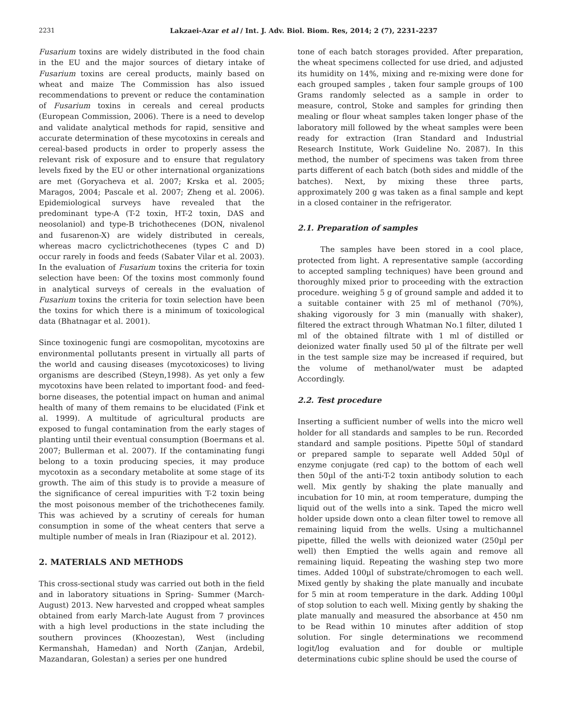2231 Lakzaei-Azar et al / Int. J. Adv. Biol. Biom. Res, 2014; 2 (7), 2231-2237
Fusarium toxins are widely distributed in the food chain in the EU and the major sources of dietary intake of Fusarium toxins are cereal products, mainly based on wheat and maize The Commission has also issued recommendations to prevent or reduce the contamination of Fusarium toxins in cereals and cereal products (European Commission, 2006). There is a need to develop and validate analytical methods for rapid, sensitive and accurate determination of these mycotoxins in cereals and cereal-based products in order to properly assess the relevant risk of exposure and to ensure that regulatory levels fixed by the EU or other international organizations are met (Goryacheva et al. 2007; Krska et al. 2005; Maragos, 2004; Pascale et al. 2007; Zheng et al. 2006). Epidemiological surveys have revealed that the predominant type-A (T-2 toxin, HT-2 toxin, DAS and neosolaniol) and type-B trichothecenes (DON, nivalenol and fusarenon-X) are widely distributed in cereals, whereas macro cyclictrichothecenes (types C and D) occur rarely in foods and feeds (Sabater Vilar et al. 2003). In the evaluation of Fusarium toxins the criteria for toxin selection have been: Of the toxins most commonly found in analytical surveys of cereals in the evaluation of Fusarium toxins the criteria for toxin selection have been the toxins for which there is a minimum of toxicological data (Bhatnagar et al. 2001).
Since toxinogenic fungi are cosmopolitan, mycotoxins are environmental pollutants present in virtually all parts of the world and causing diseases (mycotoxicoses) to living organisms are described (Steyn,1998). As yet only a few mycotoxins have been related to important food- and feed- borne diseases, the potential impact on human and animal health of many of them remains to be elucidated (Fink et al. 1999). A multitude of agricultural products are exposed to fungal contamination from the early stages of planting until their eventual consumption (Boermans et al. 2007; Bullerman et al. 2007). If the contaminating fungi belong to a toxin producing species, it may produce mycotoxin as a secondary metabolite at some stage of its growth. The aim of this study is to provide a measure of the significance of cereal impurities with T-2 toxin being the most poisonous member of the trichothecenes family. This was achieved by a scrutiny of cereals for human consumption in some of the wheat centers that serve a multiple number of meals in Iran (Riazipour et al. 2012).
2. MATERIALS AND METHODS
This cross-sectional study was carried out both in the field and in laboratory situations in Spring- Summer (March-August) 2013. New harvested and cropped wheat samples obtained from early March-late August from 7 provinces with a high level productions in the state including the southern provinces (Khoozestan), West (including Kermanshah, Hamedan) and North (Zanjan, Ardebil, Mazandaran, Golestan) a series per one hundred
tone of each batch storages provided. After preparation, the wheat specimens collected for use dried, and adjusted its humidity on 14%, mixing and re-mixing were done for each grouped samples , taken four sample groups of 100 Grams randomly selected as a sample in order to measure, control, Stoke and samples for grinding then mealing or flour wheat samples taken longer phase of the laboratory mill followed by the wheat samples were been ready for extraction (Iran Standard and Industrial Research Institute, Work Guideline No. 2087). In this method, the number of specimens was taken from three parts different of each batch (both sides and middle of the batches). Next, by mixing these three parts, approximately 200 g was taken as a final sample and kept in a closed container in the refrigerator.
2.1. Preparation of samples
The samples have been stored in a cool place, protected from light. A representative sample (according to accepted sampling techniques) have been ground and thoroughly mixed prior to proceeding with the extraction procedure. weighing 5 g of ground sample and added it to a suitable container with 25 ml of methanol (70%), shaking vigorously for 3 min (manually with shaker), filtered the extract through Whatman No.1 filter, diluted 1 ml of the obtained filtrate with 1 ml of distilled or deionized water finally used 50 µl of the filtrate per well in the test sample size may be increased if required, but the volume of methanol/water must be adapted Accordingly.
2.2. Test procedure
Inserting a sufficient number of wells into the micro well holder for all standards and samples to be run. Recorded standard and sample positions. Pipette 50µl of standard or prepared sample to separate well Added 50µl of enzyme conjugate (red cap) to the bottom of each well then 50µl of the anti-T-2 toxin antibody solution to each well. Mix gently by shaking the plate manually and incubation for 10 min, at room temperature, dumping the liquid out of the wells into a sink. Taped the micro well holder upside down onto a clean filter towel to remove all remaining liquid from the wells. Using a multichannel pipette, filled the wells with deionized water (250µl per well) then Emptied the wells again and remove all remaining liquid. Repeating the washing step two more times. Added 100µl of substrate/chromogen to each well. Mixed gently by shaking the plate manually and incubate for 5 min at room temperature in the dark. Adding 100µl of stop solution to each well. Mixing gently by shaking the plate manually and measured the absorbance at 450 nm to be Read within 10 minutes after addition of stop solution. For single determinations we recommend logit/log evaluation and for double or multiple determinations cubic spline should be used the course of